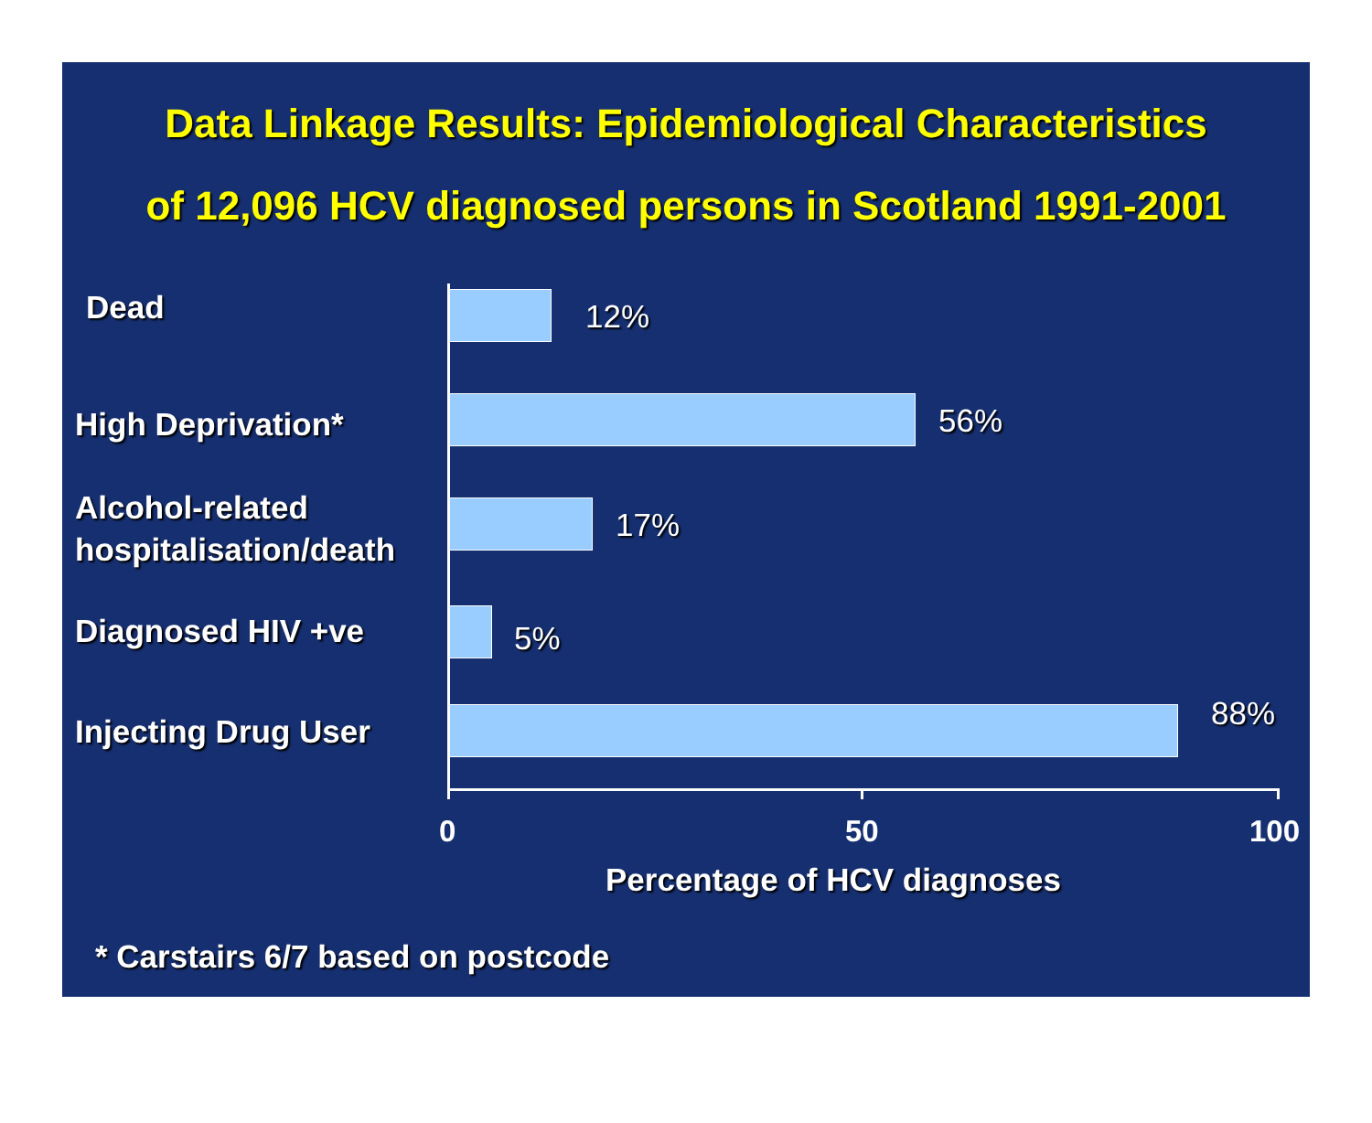Data Linkage Results: Epidemiological Characteristics
of 12,096 HCV diagnosed persons in Scotland 1991-2001
Dead 12%
High Deprivation* 56%
Alcohol-related
hospitalisation/death
17%
Diagnosed HIV +ve 5%
Injecting Drug User 88%
0 50 100
Percentage of HCV diagnoses
* Carstairs 6/7 based on postcode